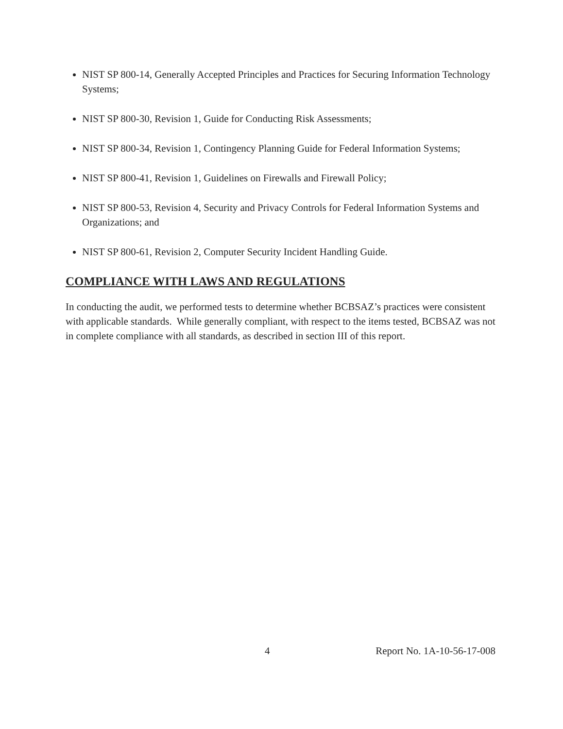NIST SP 800-14, Generally Accepted Principles and Practices for Securing Information Technology Systems;
NIST SP 800-30, Revision 1, Guide for Conducting Risk Assessments;
NIST SP 800-34, Revision 1, Contingency Planning Guide for Federal Information Systems;
NIST SP 800-41, Revision 1, Guidelines on Firewalls and Firewall Policy;
NIST SP 800-53, Revision 4, Security and Privacy Controls for Federal Information Systems and Organizations; and
NIST SP 800-61, Revision 2, Computer Security Incident Handling Guide.
COMPLIANCE WITH LAWS AND REGULATIONS
In conducting the audit, we performed tests to determine whether BCBSAZ’s practices were consistent with applicable standards. While generally compliant, with respect to the items tested, BCBSAZ was not in complete compliance with all standards, as described in section III of this report.
4 Report No. 1A-10-56-17-008